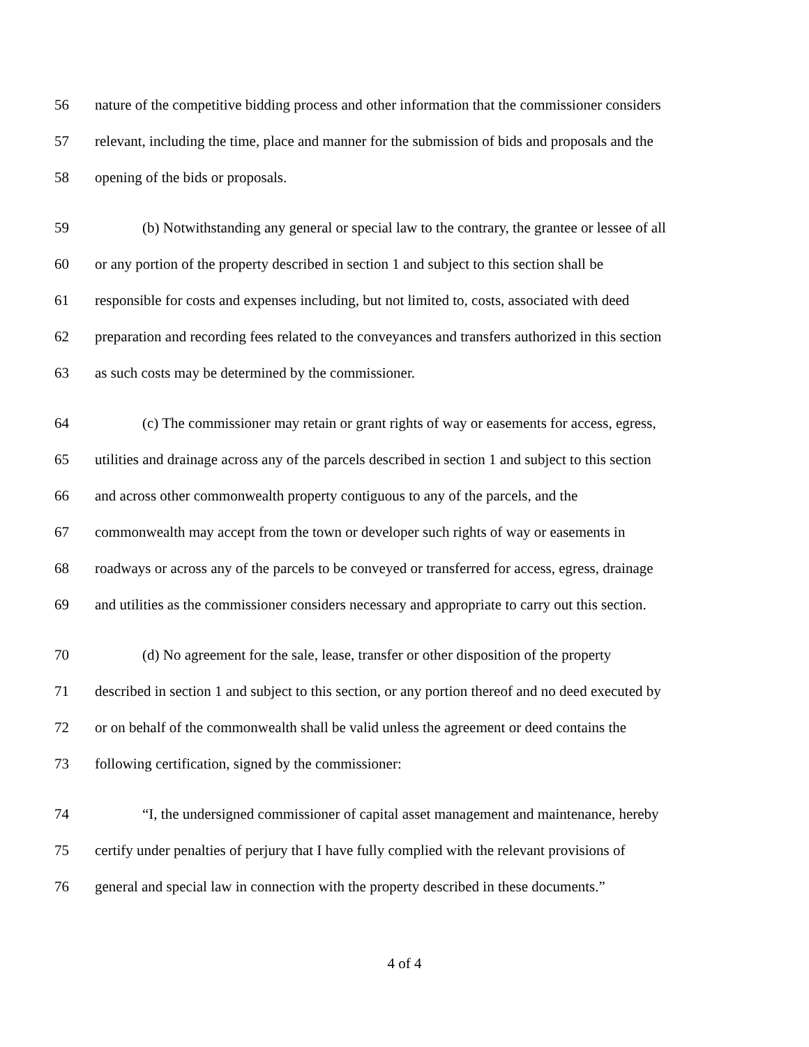56 nature of the competitive bidding process and other information that the commissioner considers
57 relevant, including the time, place and manner for the submission of bids and proposals and the
58 opening of the bids or proposals.
59 (b) Notwithstanding any general or special law to the contrary, the grantee or lessee of all
60 or any portion of the property described in section 1 and subject to this section shall be
61 responsible for costs and expenses including, but not limited to, costs, associated with deed
62 preparation and recording fees related to the conveyances and transfers authorized in this section
63 as such costs may be determined by the commissioner.
64 (c) The commissioner may retain or grant rights of way or easements for access, egress,
65 utilities and drainage across any of the parcels described in section 1 and subject to this section
66 and across other commonwealth property contiguous to any of the parcels, and the
67 commonwealth may accept from the town or developer such rights of way or easements in
68 roadways or across any of the parcels to be conveyed or transferred for access, egress, drainage
69 and utilities as the commissioner considers necessary and appropriate to carry out this section.
70 (d) No agreement for the sale, lease, transfer or other disposition of the property
71 described in section 1 and subject to this section, or any portion thereof and no deed executed by
72 or on behalf of the commonwealth shall be valid unless the agreement or deed contains the
73 following certification, signed by the commissioner:
74 “I, the undersigned commissioner of capital asset management and maintenance, hereby
75 certify under penalties of perjury that I have fully complied with the relevant provisions of
76 general and special law in connection with the property described in these documents.”
4 of 4